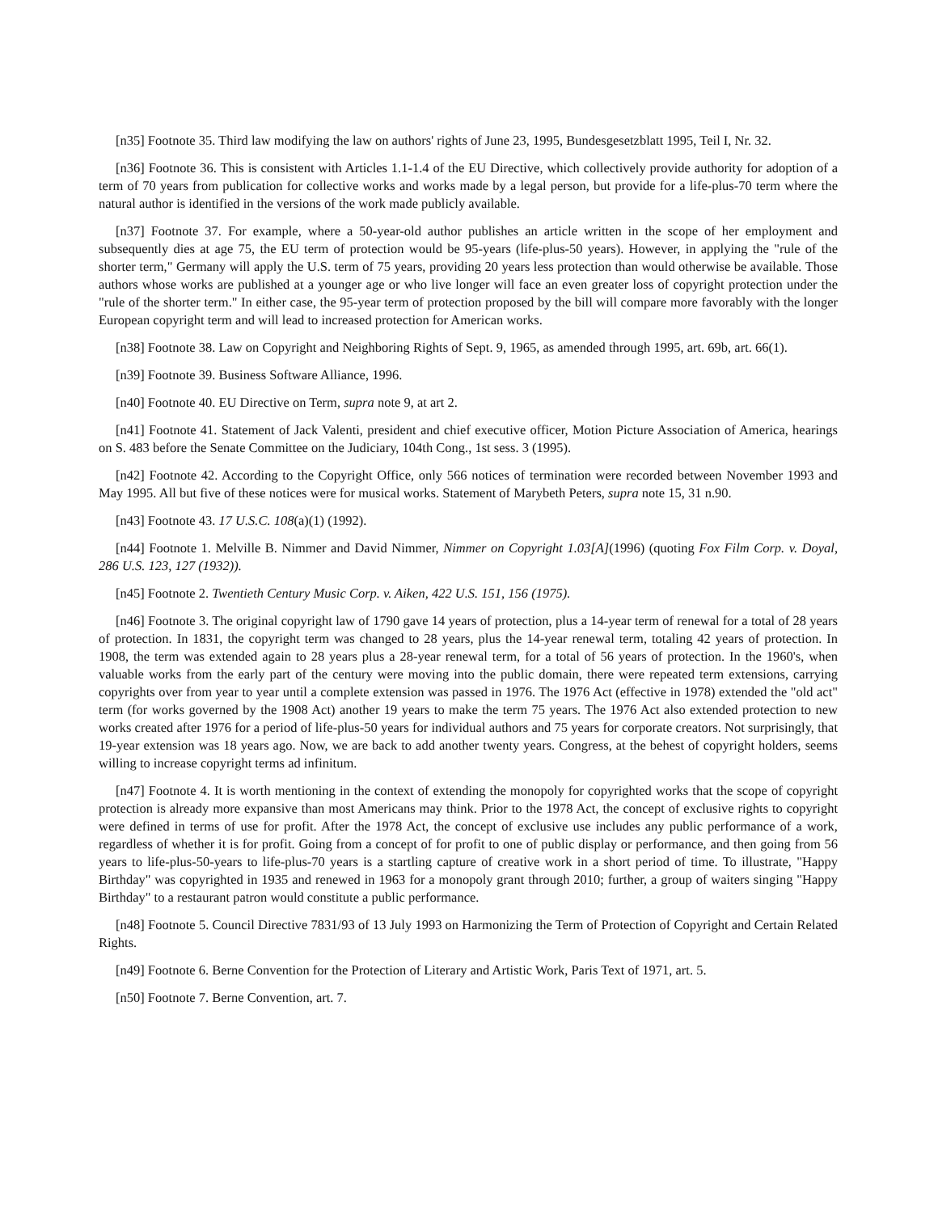[n35] Footnote 35. Third law modifying the law on authors' rights of June 23, 1995, Bundesgesetzblatt 1995, Teil I, Nr. 32.
[n36] Footnote 36. This is consistent with Articles 1.1-1.4 of the EU Directive, which collectively provide authority for adoption of a term of 70 years from publication for collective works and works made by a legal person, but provide for a life-plus-70 term where the natural author is identified in the versions of the work made publicly available.
[n37] Footnote 37. For example, where a 50-year-old author publishes an article written in the scope of her employment and subsequently dies at age 75, the EU term of protection would be 95-years (life-plus-50 years). However, in applying the "rule of the shorter term," Germany will apply the U.S. term of 75 years, providing 20 years less protection than would otherwise be available. Those authors whose works are published at a younger age or who live longer will face an even greater loss of copyright protection under the "rule of the shorter term." In either case, the 95-year term of protection proposed by the bill will compare more favorably with the longer European copyright term and will lead to increased protection for American works.
[n38] Footnote 38. Law on Copyright and Neighboring Rights of Sept. 9, 1965, as amended through 1995, art. 69b, art. 66(1).
[n39] Footnote 39. Business Software Alliance, 1996.
[n40] Footnote 40. EU Directive on Term, supra note 9, at art 2.
[n41] Footnote 41. Statement of Jack Valenti, president and chief executive officer, Motion Picture Association of America, hearings on S. 483 before the Senate Committee on the Judiciary, 104th Cong., 1st sess. 3 (1995).
[n42] Footnote 42. According to the Copyright Office, only 566 notices of termination were recorded between November 1993 and May 1995. All but five of these notices were for musical works. Statement of Marybeth Peters, supra note 15, 31 n.90.
[n43] Footnote 43. 17 U.S.C. 108(a)(1) (1992).
[n44] Footnote 1. Melville B. Nimmer and David Nimmer, Nimmer on Copyright 1.03[A](1996) (quoting Fox Film Corp. v. Doyal, 286 U.S. 123, 127 (1932)).
[n45] Footnote 2. Twentieth Century Music Corp. v. Aiken, 422 U.S. 151, 156 (1975).
[n46] Footnote 3. The original copyright law of 1790 gave 14 years of protection, plus a 14-year term of renewal for a total of 28 years of protection. In 1831, the copyright term was changed to 28 years, plus the 14-year renewal term, totaling 42 years of protection. In 1908, the term was extended again to 28 years plus a 28-year renewal term, for a total of 56 years of protection. In the 1960's, when valuable works from the early part of the century were moving into the public domain, there were repeated term extensions, carrying copyrights over from year to year until a complete extension was passed in 1976. The 1976 Act (effective in 1978) extended the "old act" term (for works governed by the 1908 Act) another 19 years to make the term 75 years. The 1976 Act also extended protection to new works created after 1976 for a period of life-plus-50 years for individual authors and 75 years for corporate creators. Not surprisingly, that 19-year extension was 18 years ago. Now, we are back to add another twenty years. Congress, at the behest of copyright holders, seems willing to increase copyright terms ad infinitum.
[n47] Footnote 4. It is worth mentioning in the context of extending the monopoly for copyrighted works that the scope of copyright protection is already more expansive than most Americans may think. Prior to the 1978 Act, the concept of exclusive rights to copyright were defined in terms of use for profit. After the 1978 Act, the concept of exclusive use includes any public performance of a work, regardless of whether it is for profit. Going from a concept of for profit to one of public display or performance, and then going from 56 years to life-plus-50-years to life-plus-70 years is a startling capture of creative work in a short period of time. To illustrate, "Happy Birthday" was copyrighted in 1935 and renewed in 1963 for a monopoly grant through 2010; further, a group of waiters singing "Happy Birthday" to a restaurant patron would constitute a public performance.
[n48] Footnote 5. Council Directive 7831/93 of 13 July 1993 on Harmonizing the Term of Protection of Copyright and Certain Related Rights.
[n49] Footnote 6. Berne Convention for the Protection of Literary and Artistic Work, Paris Text of 1971, art. 5.
[n50] Footnote 7. Berne Convention, art. 7.